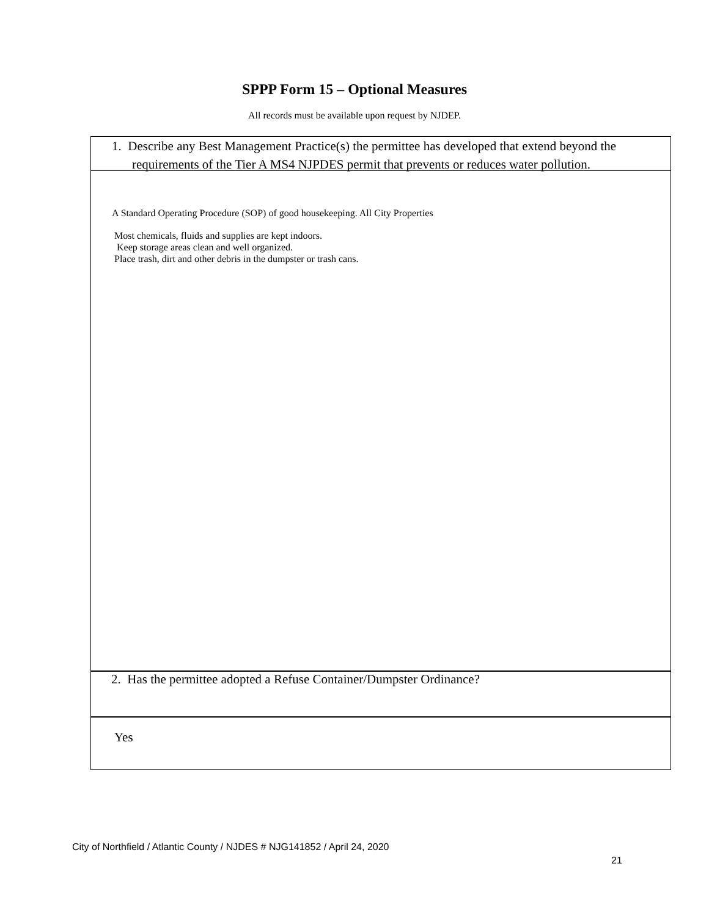SPPP Form 15 – Optional Measures
All records must be available upon request by NJDEP.
1. Describe any Best Management Practice(s) the permittee has developed that extend beyond the requirements of the Tier A MS4 NJPDES permit that prevents or reduces water pollution.
A Standard Operating Procedure (SOP) of good housekeeping. All City Properties
Most chemicals, fluids and supplies are kept indoors.
Keep storage areas clean and well organized.
Place trash, dirt and other debris in the dumpster or trash cans.
2. Has the permittee adopted a Refuse Container/Dumpster Ordinance?
Yes
City of Northfield / Atlantic County / NJDES # NJG141852 / April 24, 2020
21